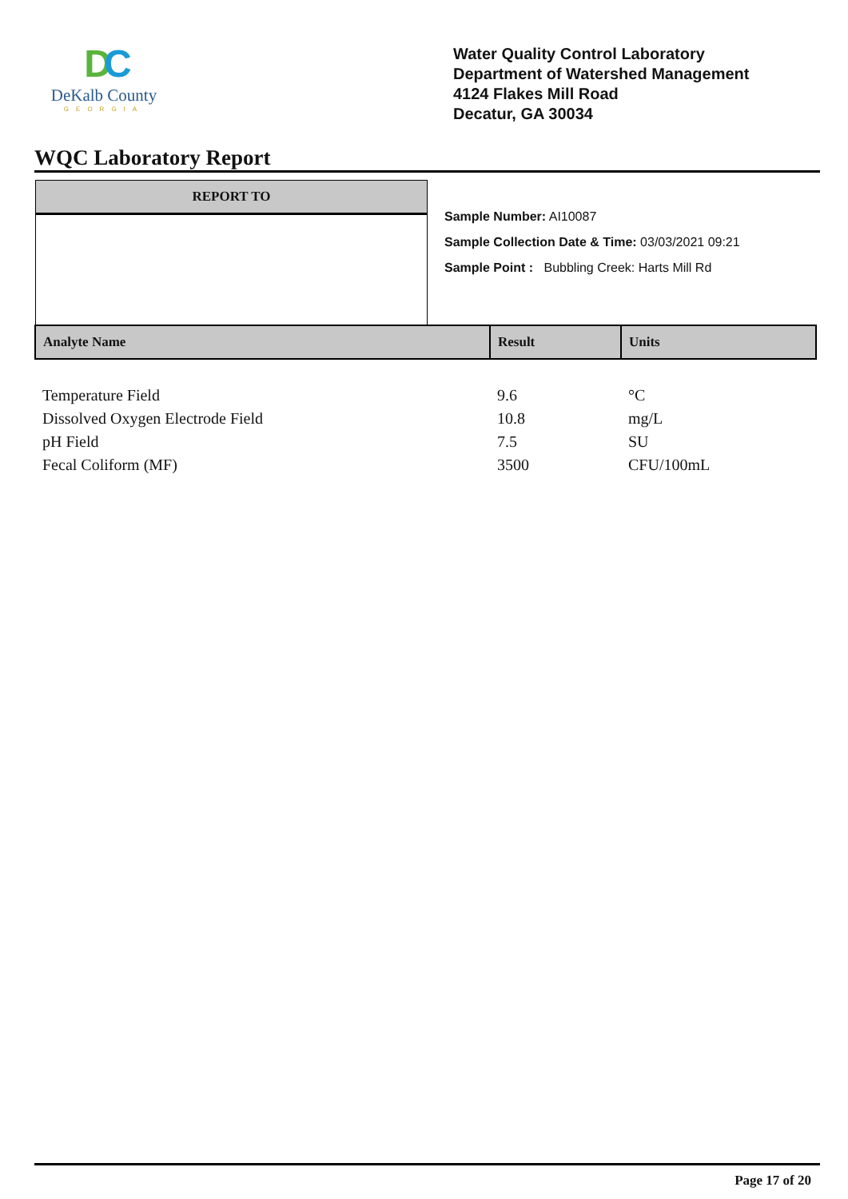DC
DeKalb County
GEORGIA
Water Quality Control Laboratory
Department of Watershed Management
4124 Flakes Mill Road
Decatur, GA 30034
WQC Laboratory Report
REPORT TO
Sample Number: AI10087
Sample Collection Date & Time: 03/03/2021 09:21
Sample Point : Bubbling Creek: Harts Mill Rd
| Analyte Name | Result | Units |
| --- | --- | --- |
| Temperature Field | 9.6 | °C |
| Dissolved Oxygen Electrode Field | 10.8 | mg/L |
| pH Field | 7.5 | SU |
| Fecal Coliform (MF) | 3500 | CFU/100mL |
Page 17 of 20